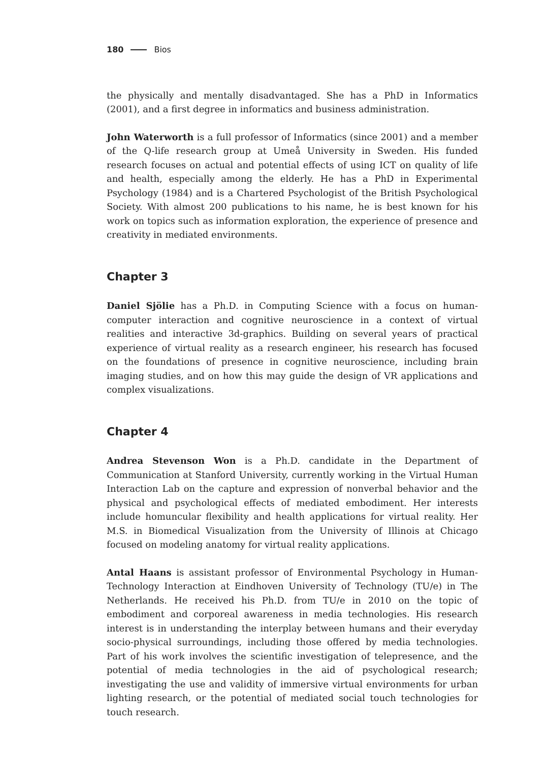180 Bios
the physically and mentally disadvantaged. She has a PhD in Informatics (2001), and a first degree in informatics and business administration.
John Waterworth is a full professor of Informatics (since 2001) and a member of the Q-life research group at Umeå University in Sweden. His funded research focuses on actual and potential effects of using ICT on quality of life and health, especially among the elderly. He has a PhD in Experimental Psychology (1984) and is a Chartered Psychologist of the British Psychological Society. With almost 200 publications to his name, he is best known for his work on topics such as information exploration, the experience of presence and creativity in mediated environments.
Chapter 3
Daniel Sjölie has a Ph.D. in Computing Science with a focus on human-computer interaction and cognitive neuroscience in a context of virtual realities and interactive 3d-graphics. Building on several years of practical experience of virtual reality as a research engineer, his research has focused on the foundations of presence in cognitive neuroscience, including brain imaging studies, and on how this may guide the design of VR applications and complex visualizations.
Chapter 4
Andrea Stevenson Won is a Ph.D. candidate in the Department of Communication at Stanford University, currently working in the Virtual Human Interaction Lab on the capture and expression of nonverbal behavior and the physical and psychological effects of mediated embodiment. Her interests include homuncular flexibility and health applications for virtual reality. Her M.S. in Biomedical Visualization from the University of Illinois at Chicago focused on modeling anatomy for virtual reality applications.
Antal Haans is assistant professor of Environmental Psychology in Human-Technology Interaction at Eindhoven University of Technology (TU/e) in The Netherlands. He received his Ph.D. from TU/e in 2010 on the topic of embodiment and corporeal awareness in media technologies. His research interest is in understanding the interplay between humans and their everyday socio-physical surroundings, including those offered by media technologies. Part of his work involves the scientific investigation of telepresence, and the potential of media technologies in the aid of psychological research; investigating the use and validity of immersive virtual environments for urban lighting research, or the potential of mediated social touch technologies for touch research.